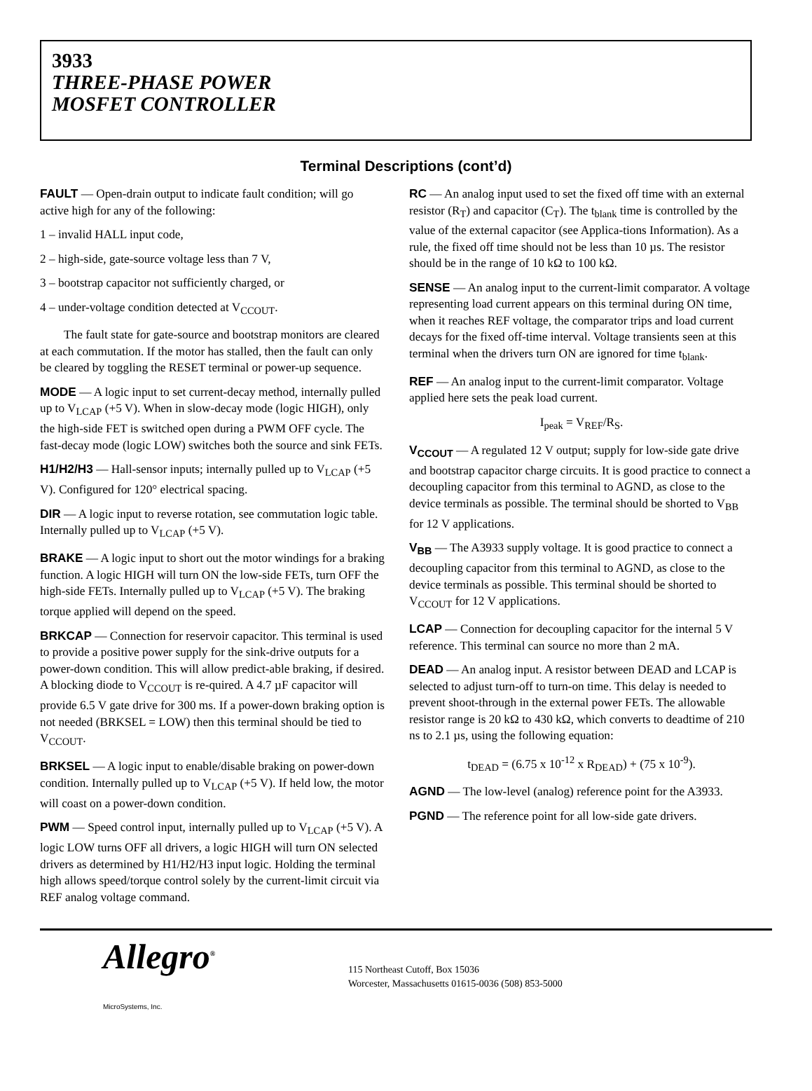3933
THREE-PHASE POWER
MOSFET CONTROLLER
Terminal Descriptions (cont’d)
FAULT — Open-drain output to indicate fault condition; will go active high for any of the following:
1 – invalid HALL input code,
2 – high-side, gate-source voltage less than 7 V,
3 – bootstrap capacitor not sufficiently charged, or
4 – under-voltage condition detected at V<sub>CCOUT</sub>.
The fault state for gate-source and bootstrap monitors are cleared at each commutation. If the motor has stalled, then the fault can only be cleared by toggling the RESET terminal or power-up sequence.
MODE — A logic input to set current-decay method, internally pulled up to V<sub>LCAP</sub> (+5 V). When in slow-decay mode (logic HIGH), only the high-side FET is switched open during a PWM OFF cycle. The fast-decay mode (logic LOW) switches both the source and sink FETs.
H1/H2/H3 — Hall-sensor inputs; internally pulled up to V<sub>LCAP</sub> (+5 V). Configured for 120° electrical spacing.
DIR — A logic input to reverse rotation, see commutation logic table. Internally pulled up to V<sub>LCAP</sub> (+5 V).
BRAKE — A logic input to short out the motor windings for a braking function. A logic HIGH will turn ON the low-side FETs, turn OFF the high-side FETs. Internally pulled up to V<sub>LCAP</sub> (+5 V). The braking torque applied will depend on the speed.
BRKCAP — Connection for reservoir capacitor. This terminal is used to provide a positive power supply for the sink-drive outputs for a power-down condition. This will allow predict-able braking, if desired. A blocking diode to V<sub>CCOUT</sub> is re-quired. A 4.7 µF capacitor will provide 6.5 V gate drive for 300 ms. If a power-down braking option is not needed (BRKSEL = LOW) then this terminal should be tied to V<sub>CCOUT</sub>.
BRKSEL — A logic input to enable/disable braking on power-down condition. Internally pulled up to V<sub>LCAP</sub> (+5 V). If held low, the motor will coast on a power-down condition.
PWM — Speed control input, internally pulled up to V<sub>LCAP</sub> (+5 V). A logic LOW turns OFF all drivers, a logic HIGH will turn ON selected drivers as determined by H1/H2/H3 input logic. Holding the terminal high allows speed/torque control solely by the current-limit circuit via REF analog voltage command.
RC — An analog input used to set the fixed off time with an external resistor (R<sub>T</sub>) and capacitor (C<sub>T</sub>). The t<sub>blank</sub> time is controlled by the value of the external capacitor (see Applica-tions Information). As a rule, the fixed off time should not be less than 10 µs. The resistor should be in the range of 10 kΩ to 100 kΩ.
SENSE — An analog input to the current-limit comparator. A voltage representing load current appears on this terminal during ON time, when it reaches REF voltage, the comparator trips and load current decays for the fixed off-time interval. Voltage transients seen at this terminal when the drivers turn ON are ignored for time t<sub>blank</sub>.
REF — An analog input to the current-limit comparator. Voltage applied here sets the peak load current.
I<sub>peak</sub> = V<sub>REF</sub>/R<sub>S</sub>.
V<sub>CCOUT</sub> — A regulated 12 V output; supply for low-side gate drive and bootstrap capacitor charge circuits. It is good practice to connect a decoupling capacitor from this terminal to AGND, as close to the device terminals as possible. The terminal should be shorted to V<sub>BB</sub> for 12 V applications.
V<sub>BB</sub> — The A3933 supply voltage. It is good practice to connect a decoupling capacitor from this terminal to AGND, as close to the device terminals as possible. This terminal should be shorted to V<sub>CCOUT</sub> for 12 V applications.
LCAP — Connection for decoupling capacitor for the internal 5 V reference. This terminal can source no more than 2 mA.
DEAD — An analog input. A resistor between DEAD and LCAP is selected to adjust turn-off to turn-on time. This delay is needed to prevent shoot-through in the external power FETs. The allowable resistor range is 20 kΩ to 430 kΩ, which converts to deadtime of 210 ns to 2.1 µs, using the following equation:
t<sub>DEAD</sub> = (6.75 x 10<sup>-12</sup> x R<sub>DEAD</sub>) + (75 x 10<sup>-9</sup>).
AGND — The low-level (analog) reference point for the A3933.
PGND — The reference point for all low-side gate drivers.
Allegro<sup>®</sup>
MicroSystems, Inc.
115 Northeast Cutoff, Box 15036
Worcester, Massachusetts 01615-0036 (508) 853-5000